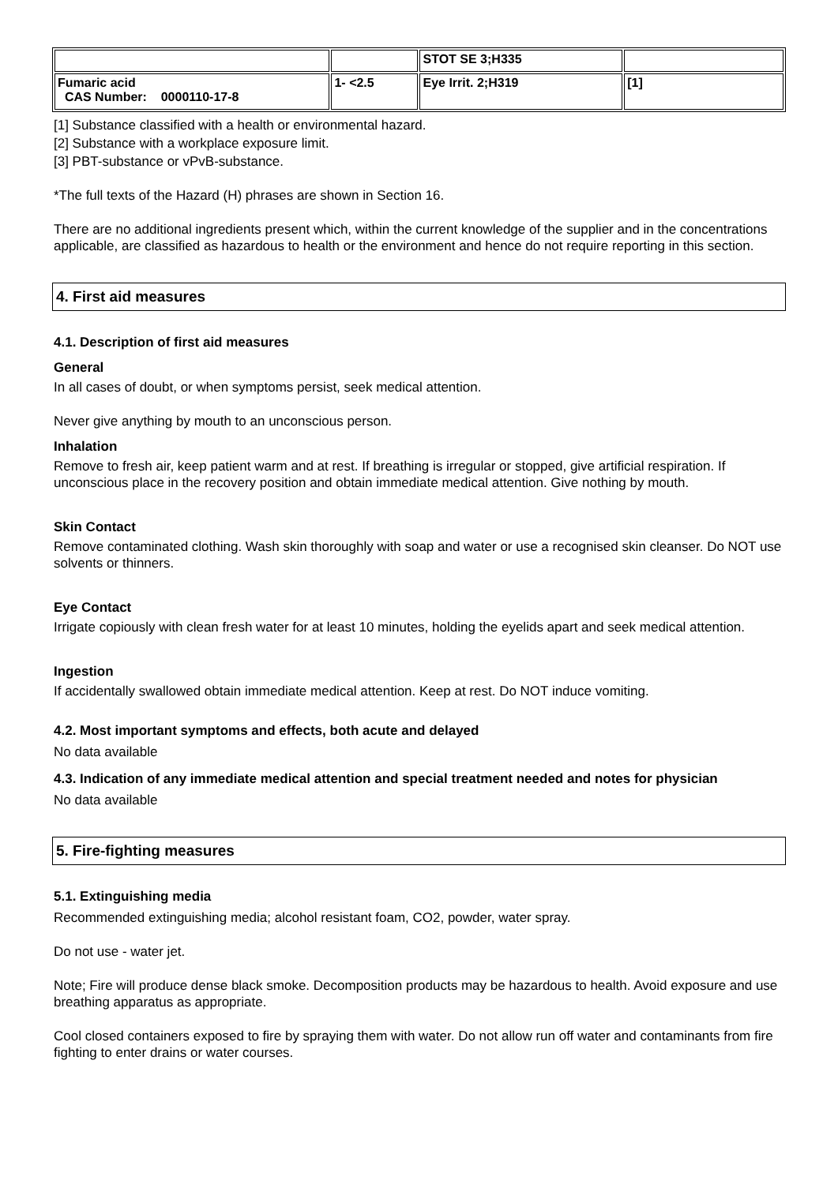| | | STOT SE 3;H335 | |
| Fumaric acid CAS Number: 0000110-17-8 | 1- <2.5 | Eye Irrit. 2;H319 | [1] |
[1] Substance classified with a health or environmental hazard.
[2] Substance with a workplace exposure limit.
[3] PBT-substance or vPvB-substance.
*The full texts of the Hazard (H) phrases are shown in Section 16.
There are no additional ingredients present which, within the current knowledge of the supplier and in the concentrations applicable, are classified as hazardous to health or the environment and hence do not require reporting in this section.
4. First aid measures
4.1. Description of first aid measures
General
In all cases of doubt, or when symptoms persist, seek medical attention.
Never give anything by mouth to an unconscious person.
Inhalation
Remove to fresh air, keep patient warm and at rest. If breathing is irregular or stopped, give artificial respiration. If unconscious place in the recovery position and obtain immediate medical attention. Give nothing by mouth.
Skin Contact
Remove contaminated clothing. Wash skin thoroughly with soap and water or use a recognised skin cleanser. Do NOT use solvents or thinners.
Eye Contact
Irrigate copiously with clean fresh water for at least 10 minutes, holding the eyelids apart and seek medical attention.
Ingestion
If accidentally swallowed obtain immediate medical attention. Keep at rest. Do NOT induce vomiting.
4.2. Most important symptoms and effects, both acute and delayed
No data available
4.3. Indication of any immediate medical attention and special treatment needed and notes for physician
No data available
5. Fire-fighting measures
5.1. Extinguishing media
Recommended extinguishing media; alcohol resistant foam, CO2, powder, water spray.
Do not use - water jet.
Note; Fire will produce dense black smoke. Decomposition products may be hazardous to health. Avoid exposure and use breathing apparatus as appropriate.
Cool closed containers exposed to fire by spraying them with water. Do not allow run off water and contaminants from fire fighting to enter drains or water courses.